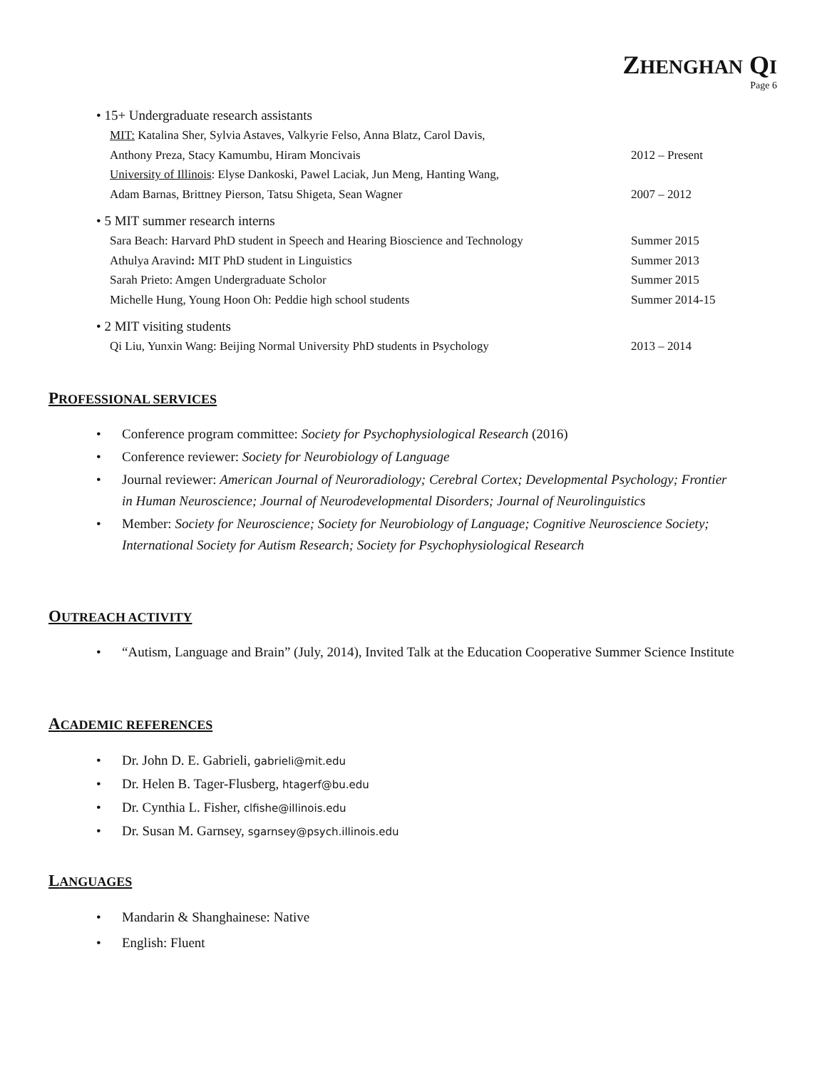ZHENGHAN QI
Page 6
• 15+ Undergraduate research assistants
MIT: Katalina Sher, Sylvia Astaves, Valkyrie Felso, Anna Blatz, Carol Davis,
Anthony Preza, Stacy Kamumbu, Hiram Moncivais 2012 – Present
University of Illinois: Elyse Dankoski, Pawel Laciak, Jun Meng, Hanting Wang,
Adam Barnas, Brittney Pierson, Tatsu Shigeta, Sean Wagner 2007 – 2012
• 5 MIT summer research interns
Sara Beach: Harvard PhD student in Speech and Hearing Bioscience and Technology Summer 2015
Athulya Aravind: MIT PhD student in Linguistics Summer 2013
Sarah Prieto: Amgen Undergraduate Scholor Summer 2015
Michelle Hung, Young Hoon Oh: Peddie high school students Summer 2014-15
• 2 MIT visiting students
Qi Liu, Yunxin Wang: Beijing Normal University PhD students in Psychology 2013 – 2014
PROFESSIONAL SERVICES
• Conference program committee: Society for Psychophysiological Research (2016)
• Conference reviewer: Society for Neurobiology of Language
• Journal reviewer: American Journal of Neuroradiology; Cerebral Cortex; Developmental Psychology; Frontier in Human Neuroscience; Journal of Neurodevelopmental Disorders; Journal of Neurolinguistics
• Member: Society for Neuroscience; Society for Neurobiology of Language; Cognitive Neuroscience Society; International Society for Autism Research; Society for Psychophysiological Research
OUTREACH ACTIVITY
• “Autism, Language and Brain” (July, 2014), Invited Talk at the Education Cooperative Summer Science Institute
ACADEMIC REFERENCES
• Dr. John D. E. Gabrieli, gabrieli@mit.edu
• Dr. Helen B. Tager-Flusberg, htagerf@bu.edu
• Dr. Cynthia L. Fisher, clfishe@illinois.edu
• Dr. Susan M. Garnsey, sgarnsey@psych.illinois.edu
LANGUAGES
• Mandarin & Shanghainese: Native
• English: Fluent